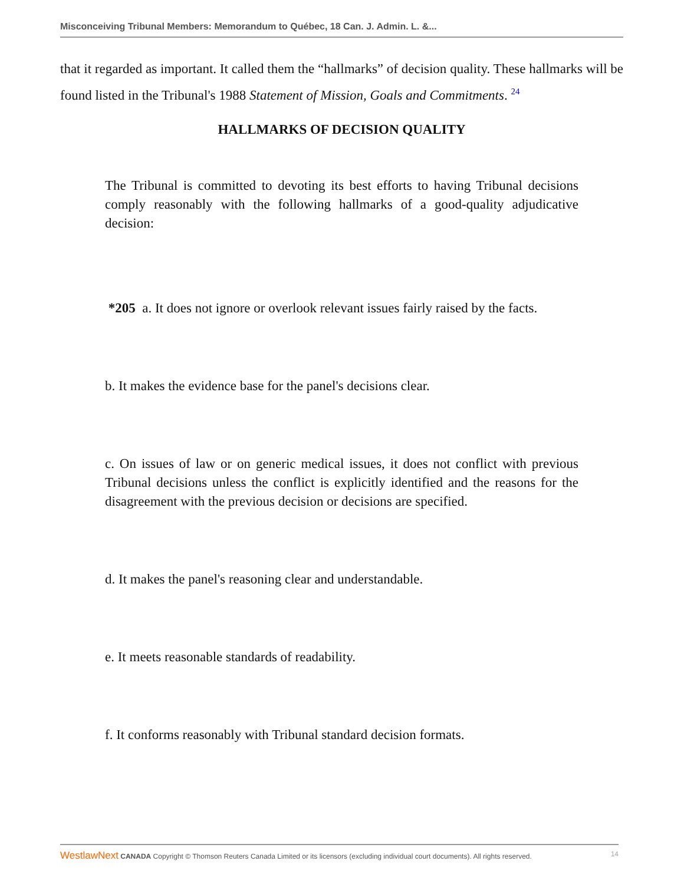Misconceiving Tribunal Members: Memorandum to Québec, 18 Can. J. Admin. L. &...
that it regarded as important. It called them the “hallmarks” of decision quality. These hallmarks will be found listed in the Tribunal's 1988 Statement of Mission, Goals and Commitments. <sup>24</sup>
HALLMARKS OF DECISION QUALITY
The Tribunal is committed to devoting its best efforts to having Tribunal decisions comply reasonably with the following hallmarks of a good-quality adjudicative decision:
*205 a. It does not ignore or overlook relevant issues fairly raised by the facts.
b. It makes the evidence base for the panel's decisions clear.
c. On issues of law or on generic medical issues, it does not conflict with previous Tribunal decisions unless the conflict is explicitly identified and the reasons for the disagreement with the previous decision or decisions are specified.
d. It makes the panel's reasoning clear and understandable.
e. It meets reasonable standards of readability.
f. It conforms reasonably with Tribunal standard decision formats.
WestlawNext CANADA Copyright © Thomson Reuters Canada Limited or its licensors (excluding individual court documents). All rights reserved. 14